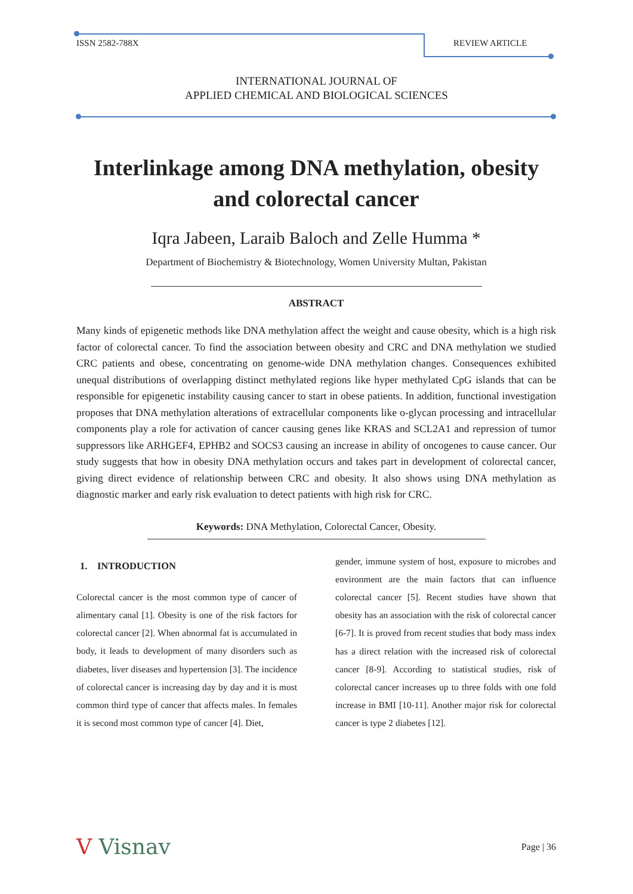ISSN 2582-788X REVIEW ARTICLE
INTERNATIONAL JOURNAL OF
APPLIED CHEMICAL AND BIOLOGICAL SCIENCES
Interlinkage among DNA methylation, obesity and colorectal cancer
Iqra Jabeen, Laraib Baloch and Zelle Humma *
Department of Biochemistry & Biotechnology, Women University Multan, Pakistan
ABSTRACT
Many kinds of epigenetic methods like DNA methylation affect the weight and cause obesity, which is a high risk factor of colorectal cancer. To find the association between obesity and CRC and DNA methylation we studied CRC patients and obese, concentrating on genome-wide DNA methylation changes. Consequences exhibited unequal distributions of overlapping distinct methylated regions like hyper methylated CpG islands that can be responsible for epigenetic instability causing cancer to start in obese patients. In addition, functional investigation proposes that DNA methylation alterations of extracellular components like o-glycan processing and intracellular components play a role for activation of cancer causing genes like KRAS and SCL2A1 and repression of tumor suppressors like ARHGEF4, EPHB2 and SOCS3 causing an increase in ability of oncogenes to cause cancer. Our study suggests that how in obesity DNA methylation occurs and takes part in development of colorectal cancer, giving direct evidence of relationship between CRC and obesity. It also shows using DNA methylation as diagnostic marker and early risk evaluation to detect patients with high risk for CRC.
Keywords: DNA Methylation, Colorectal Cancer, Obesity.
1. INTRODUCTION
Colorectal cancer is the most common type of cancer of alimentary canal [1]. Obesity is one of the risk factors for colorectal cancer [2]. When abnormal fat is accumulated in body, it leads to development of many disorders such as diabetes, liver diseases and hypertension [3]. The incidence of colorectal cancer is increasing day by day and it is most common third type of cancer that affects males. In females it is second most common type of cancer [4]. Diet,
gender, immune system of host, exposure to microbes and environment are the main factors that can influence colorectal cancer [5]. Recent studies have shown that obesity has an association with the risk of colorectal cancer [6-7]. It is proved from recent studies that body mass index has a direct relation with the increased risk of colorectal cancer [8-9]. According to statistical studies, risk of colorectal cancer increases up to three folds with one fold increase in BMI [10-11]. Another major risk for colorectal cancer is type 2 diabetes [12].
V Visnav
Page | 36